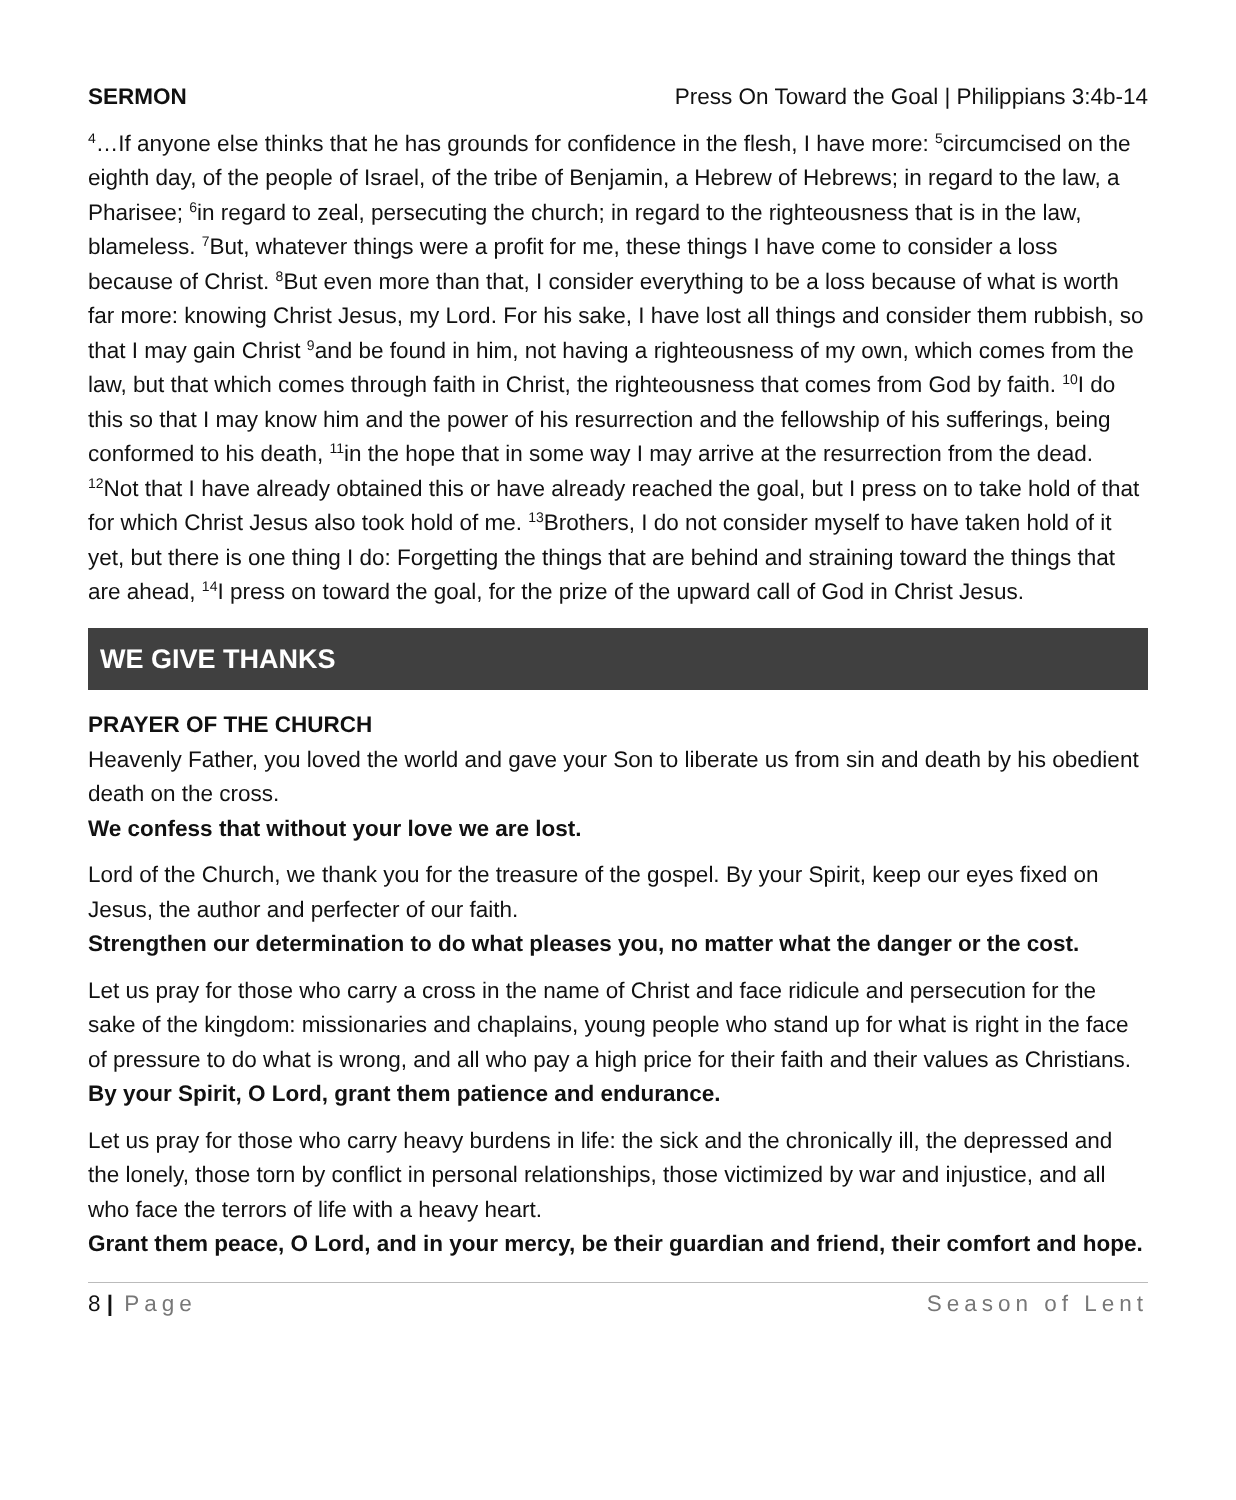SERMON Press On Toward the Goal | Philippians 3:4b-14
<sup>4</sup>…If anyone else thinks that he has grounds for confidence in the flesh, I have more: <sup>5</sup>circumcised on the eighth day, of the people of Israel, of the tribe of Benjamin, a Hebrew of Hebrews; in regard to the law, a Pharisee; <sup>6</sup>in regard to zeal, persecuting the church; in regard to the righteousness that is in the law, blameless. <sup>7</sup>But, whatever things were a profit for me, these things I have come to consider a loss because of Christ. <sup>8</sup>But even more than that, I consider everything to be a loss because of what is worth far more: knowing Christ Jesus, my Lord. For his sake, I have lost all things and consider them rubbish, so that I may gain Christ <sup>9</sup>and be found in him, not having a righteousness of my own, which comes from the law, but that which comes through faith in Christ, the righteousness that comes from God by faith. <sup>10</sup>I do this so that I may know him and the power of his resurrection and the fellowship of his sufferings, being conformed to his death, <sup>11</sup>in the hope that in some way I may arrive at the resurrection from the dead. <sup>12</sup>Not that I have already obtained this or have already reached the goal, but I press on to take hold of that for which Christ Jesus also took hold of me. <sup>13</sup>Brothers, I do not consider myself to have taken hold of it yet, but there is one thing I do: Forgetting the things that are behind and straining toward the things that are ahead, <sup>14</sup>I press on toward the goal, for the prize of the upward call of God in Christ Jesus.
WE GIVE THANKS
PRAYER OF THE CHURCH
Heavenly Father, you loved the world and gave your Son to liberate us from sin and death by his obedient death on the cross.
We confess that without your love we are lost.
Lord of the Church, we thank you for the treasure of the gospel. By your Spirit, keep our eyes fixed on Jesus, the author and perfecter of our faith.
Strengthen our determination to do what pleases you, no matter what the danger or the cost.
Let us pray for those who carry a cross in the name of Christ and face ridicule and persecution for the sake of the kingdom: missionaries and chaplains, young people who stand up for what is right in the face of pressure to do what is wrong, and all who pay a high price for their faith and their values as Christians.
By your Spirit, O Lord, grant them patience and endurance.
Let us pray for those who carry heavy burdens in life: the sick and the chronically ill, the depressed and the lonely, those torn by conflict in personal relationships, those victimized by war and injustice, and all who face the terrors of life with a heavy heart.
Grant them peace, O Lord, and in your mercy, be their guardian and friend, their comfort and hope.
8 | Page Season of Lent